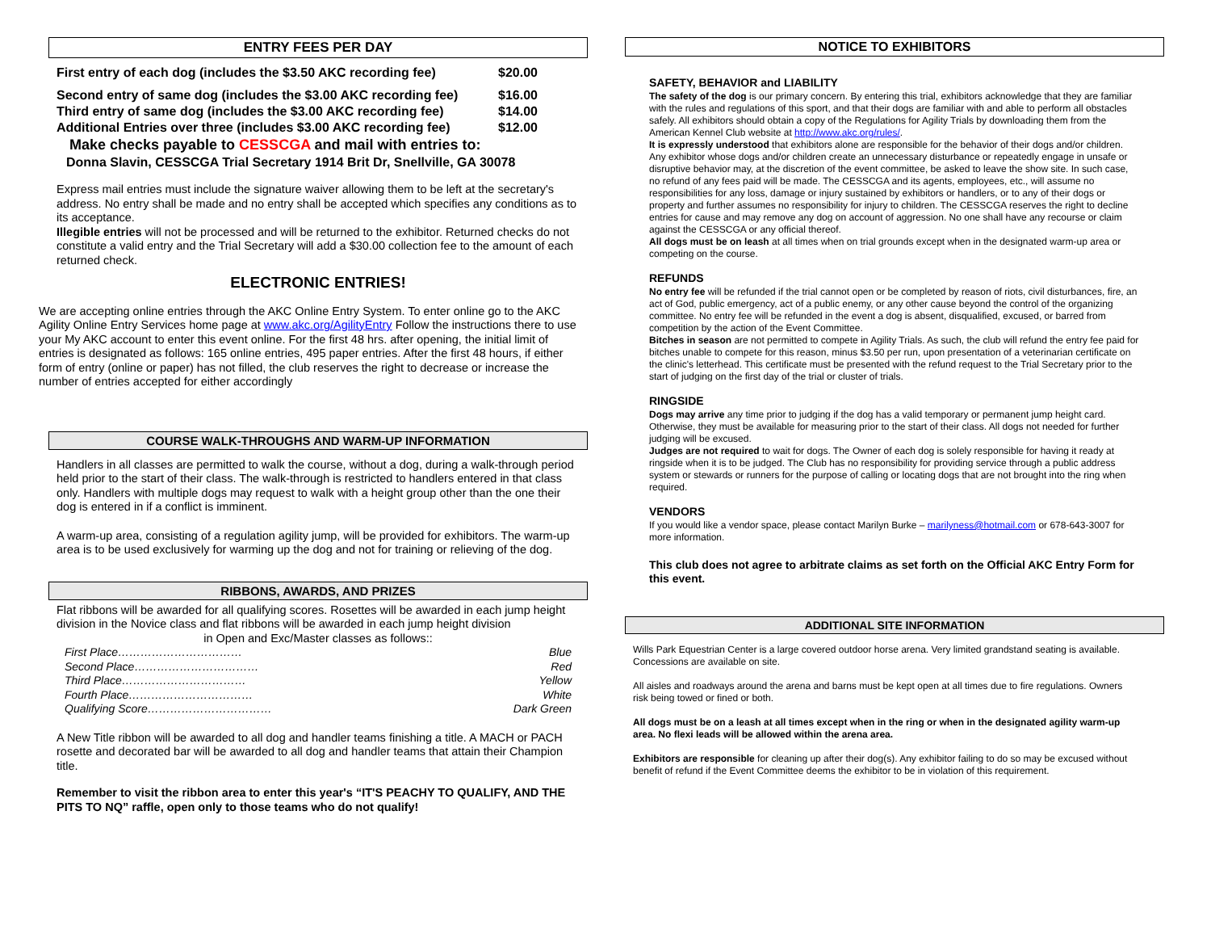ENTRY FEES PER DAY
First entry of each dog (includes the $3.50 AKC recording fee) $20.00
Second entry of same dog (includes the $3.00 AKC recording fee) $16.00
Third entry of same dog (includes the $3.00 AKC recording fee) $14.00
Additional Entries over three (includes $3.00 AKC recording fee) $12.00
Make checks payable to CESSCGA and mail with entries to:
Donna Slavin, CESSCGA Trial Secretary 1914 Brit Dr, Snellville, GA 30078
Express mail entries must include the signature waiver allowing them to be left at the secretary's address. No entry shall be made and no entry shall be accepted which specifies any conditions as to its acceptance.
Illegible entries will not be processed and will be returned to the exhibitor. Returned checks do not constitute a valid entry and the Trial Secretary will add a $30.00 collection fee to the amount of each returned check.
ELECTRONIC ENTRIES!
We are accepting online entries through the AKC Online Entry System. To enter online go to the AKC Agility Online Entry Services home page at www.akc.org/AgilityEntry Follow the instructions there to use your My AKC account to enter this event online. For the first 48 hrs. after opening, the initial limit of entries is designated as follows: 165 online entries, 495 paper entries. After the first 48 hours, if either form of entry (online or paper) has not filled, the club reserves the right to decrease or increase the number of entries accepted for either accordingly
COURSE WALK-THROUGHS AND WARM-UP INFORMATION
Handlers in all classes are permitted to walk the course, without a dog, during a walk-through period held prior to the start of their class. The walk-through is restricted to handlers entered in that class only. Handlers with multiple dogs may request to walk with a height group other than the one their dog is entered in if a conflict is imminent.
A warm-up area, consisting of a regulation agility jump, will be provided for exhibitors. The warm-up area is to be used exclusively for warming up the dog and not for training or relieving of the dog.
RIBBONS, AWARDS, AND PRIZES
Flat ribbons will be awarded for all qualifying scores. Rosettes will be awarded in each jump height division in the Novice class and flat ribbons will be awarded in each jump height division
in Open and Exc/Master classes as follows::
First Place…………………………… Blue
Second Place…………………………… Red
Third Place…………………………… Yellow
Fourth Place…………………………… White
Qualifying Score…………………………… Dark Green
A New Title ribbon will be awarded to all dog and handler teams finishing a title. A MACH or PACH rosette and decorated bar will be awarded to all dog and handler teams that attain their Champion title.
Remember to visit the ribbon area to enter this year's “IT'S PEACHY TO QUALIFY, AND THE PITS TO NQ” raffle, open only to those teams who do not qualify!
NOTICE TO EXHIBITORS
SAFETY, BEHAVIOR and LIABILITY
The safety of the dog is our primary concern. By entering this trial, exhibitors acknowledge that they are familiar with the rules and regulations of this sport, and that their dogs are familiar with and able to perform all obstacles safely. All exhibitors should obtain a copy of the Regulations for Agility Trials by downloading them from the American Kennel Club website at http://www.akc.org/rules/.
It is expressly understood that exhibitors alone are responsible for the behavior of their dogs and/or children. Any exhibitor whose dogs and/or children create an unnecessary disturbance or repeatedly engage in unsafe or disruptive behavior may, at the discretion of the event committee, be asked to leave the show site. In such case, no refund of any fees paid will be made. The CESSCGA and its agents, employees, etc., will assume no responsibilities for any loss, damage or injury sustained by exhibitors or handlers, or to any of their dogs or property and further assumes no responsibility for injury to children. The CESSCGA reserves the right to decline entries for cause and may remove any dog on account of aggression. No one shall have any recourse or claim against the CESSCGA or any official thereof.
All dogs must be on leash at all times when on trial grounds except when in the designated warm-up area or competing on the course.
REFUNDS
No entry fee will be refunded if the trial cannot open or be completed by reason of riots, civil disturbances, fire, an act of God, public emergency, act of a public enemy, or any other cause beyond the control of the organizing committee. No entry fee will be refunded in the event a dog is absent, disqualified, excused, or barred from competition by the action of the Event Committee.
Bitches in season are not permitted to compete in Agility Trials. As such, the club will refund the entry fee paid for bitches unable to compete for this reason, minus $3.50 per run, upon presentation of a veterinarian certificate on the clinic's letterhead. This certificate must be presented with the refund request to the Trial Secretary prior to the start of judging on the first day of the trial or cluster of trials.
RINGSIDE
Dogs may arrive any time prior to judging if the dog has a valid temporary or permanent jump height card. Otherwise, they must be available for measuring prior to the start of their class. All dogs not needed for further judging will be excused.
Judges are not required to wait for dogs. The Owner of each dog is solely responsible for having it ready at ringside when it is to be judged. The Club has no responsibility for providing service through a public address system or stewards or runners for the purpose of calling or locating dogs that are not brought into the ring when required.
VENDORS
If you would like a vendor space, please contact Marilyn Burke – marilyness@hotmail.com or 678-643-3007 for more information.
This club does not agree to arbitrate claims as set forth on the Official AKC Entry Form for this event.
ADDITIONAL SITE INFORMATION
Wills Park Equestrian Center is a large covered outdoor horse arena. Very limited grandstand seating is available. Concessions are available on site.
All aisles and roadways around the arena and barns must be kept open at all times due to fire regulations. Owners risk being towed or fined or both.
All dogs must be on a leash at all times except when in the ring or when in the designated agility warm-up area. No flexi leads will be allowed within the arena area.
Exhibitors are responsible for cleaning up after their dog(s). Any exhibitor failing to do so may be excused without benefit of refund if the Event Committee deems the exhibitor to be in violation of this requirement.